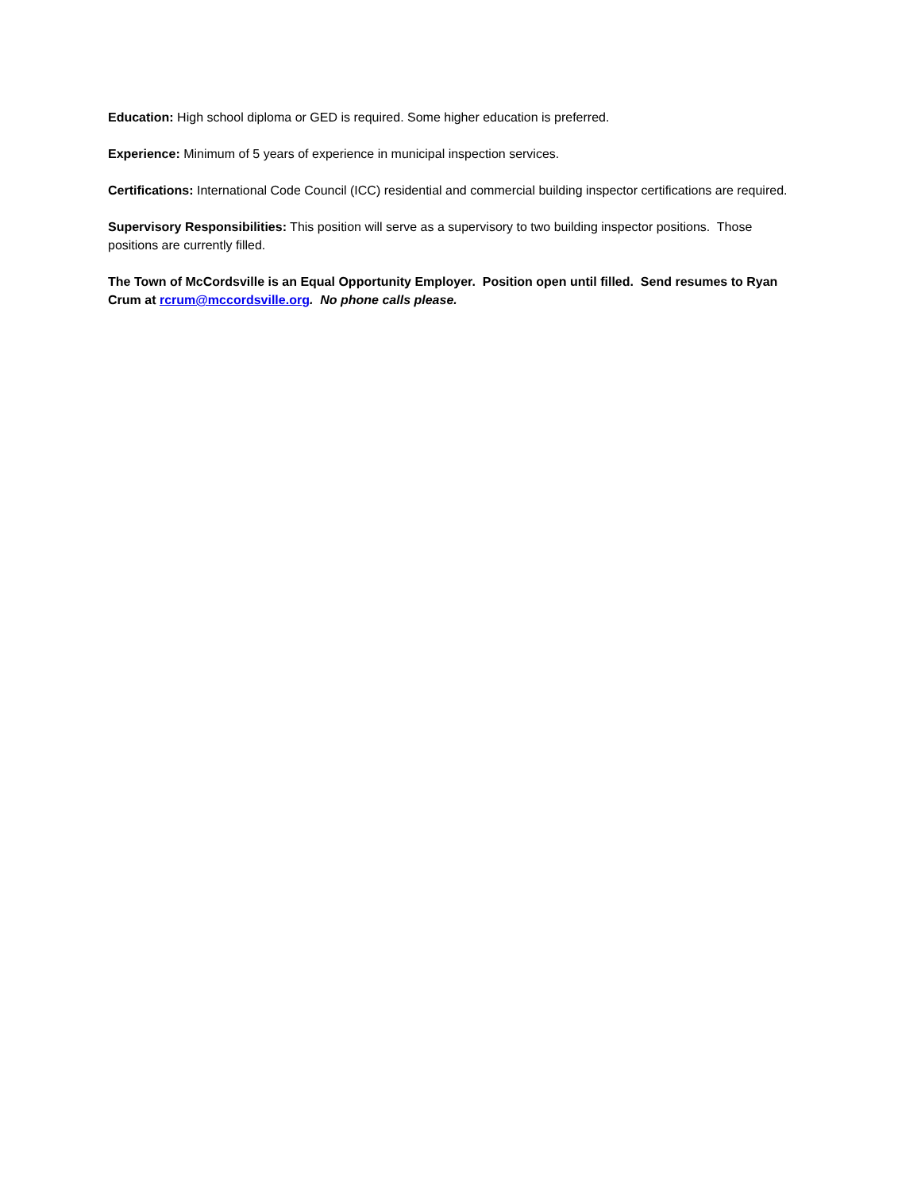Education: High school diploma or GED is required. Some higher education is preferred.
Experience: Minimum of 5 years of experience in municipal inspection services.
Certifications: International Code Council (ICC) residential and commercial building inspector certifications are required.
Supervisory Responsibilities: This position will serve as a supervisory to two building inspector positions. Those positions are currently filled.
The Town of McCordsville is an Equal Opportunity Employer. Position open until filled. Send resumes to Ryan Crum at rcrum@mccordsville.org. No phone calls please.